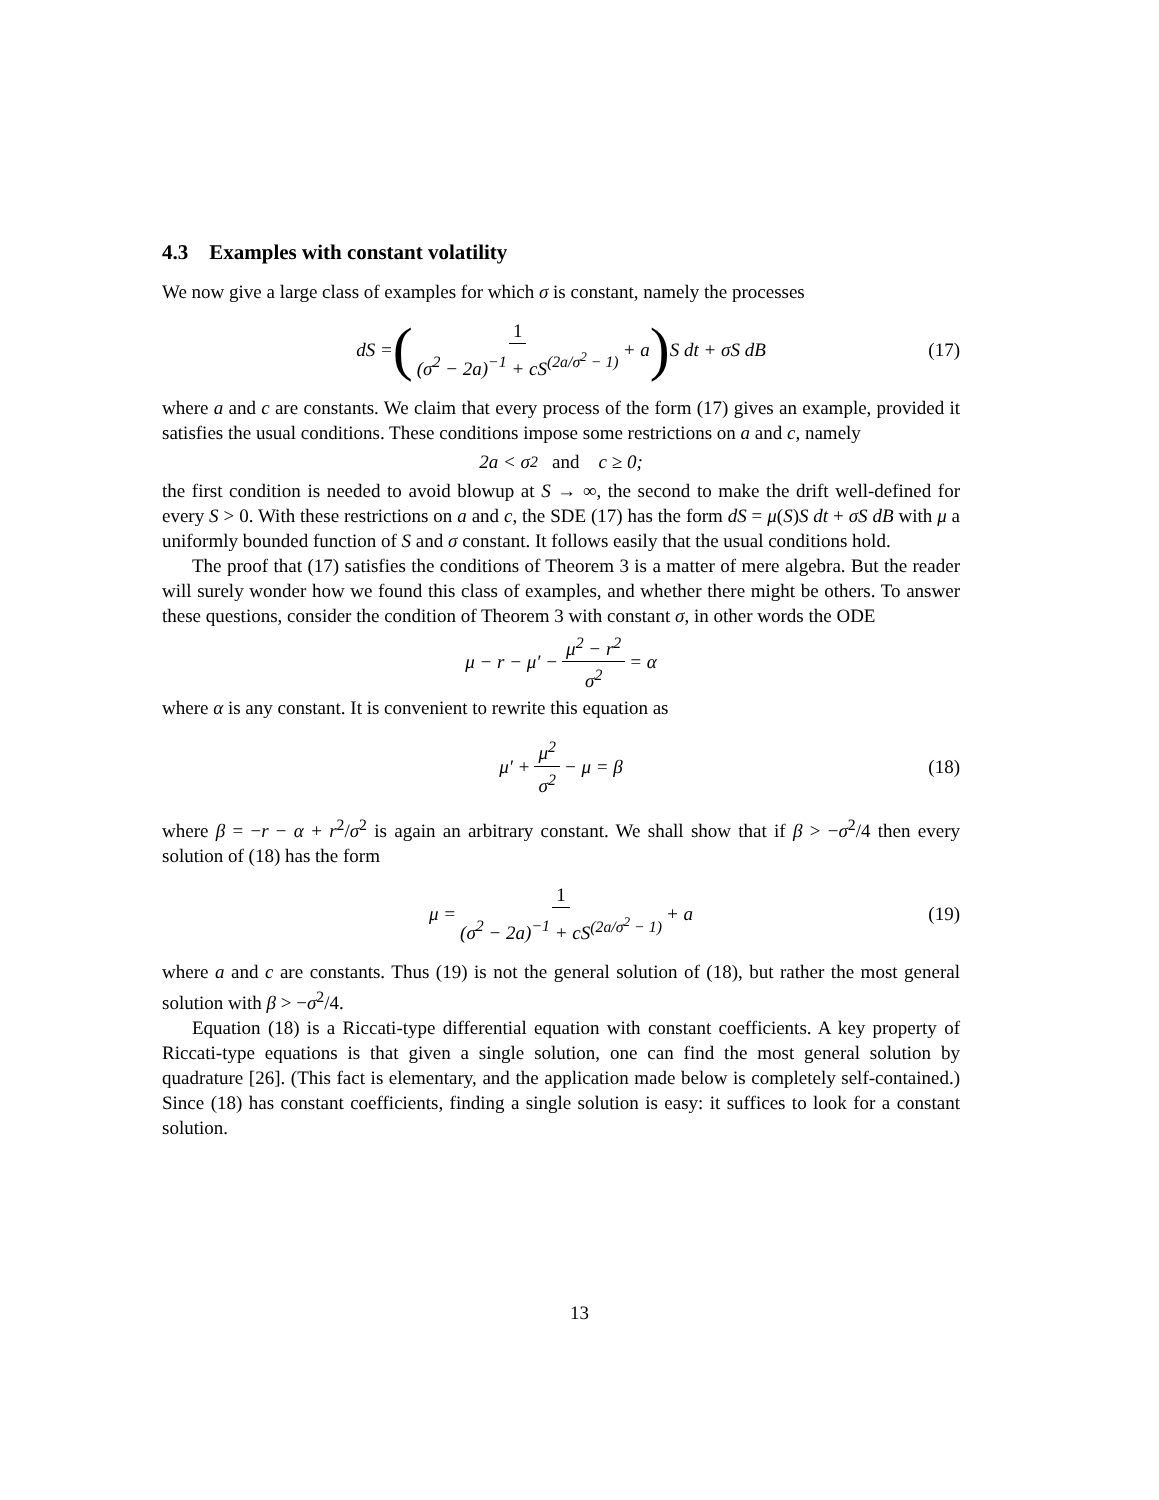4.3 Examples with constant volatility
We now give a large class of examples for which σ is constant, namely the processes
dS = (1 (σ<sup>2</sup> − 2a)<sup>−1</sup> + cS<sup>(2a/σ<sup>2</sup> − 1)</sup> + a ) S dt + σS dB (17)
where a and c are constants. We claim that every process of the form (17) gives an example, provided it satisfies the usual conditions. These conditions impose some restrictions on a and c, namely
2a < σ<sup>2</sup> and c ≥ 0;
the first condition is needed to avoid blowup at S → ∞, the second to make the drift well-defined for every S > 0. With these restrictions on a and c, the SDE (17) has the form dS = μ(S)S dt + σS dB with μ a uniformly bounded function of S and σ constant. It follows easily that the usual conditions hold.
The proof that (17) satisfies the conditions of Theorem 3 is a matter of mere algebra. But the reader will surely wonder how we found this class of examples, and whether there might be others. To answer these questions, consider the condition of Theorem 3 with constant σ, in other words the ODE
μ − r − μ′ − μ<sup>2</sup> − r<sup>2</sup> σ<sup>2</sup> = α
where α is any constant. It is convenient to rewrite this equation as
μ′ + μ<sup>2</sup> σ<sup>2</sup> − μ = β (18)
where β = −r − α + r<sup>2</sup>/σ<sup>2</sup> is again an arbitrary constant. We shall show that if β > −σ<sup>2</sup>/4 then every solution of (18) has the form
μ = 1 (σ<sup>2</sup> − 2a)<sup>−1</sup> + cS<sup>(2a/σ<sup>2</sup> − 1)</sup> + a (19)
where a and c are constants. Thus (19) is not the general solution of (18), but rather the most general solution with β > −σ<sup>2</sup>/4.
Equation (18) is a Riccati-type differential equation with constant coefficients. A key property of Riccati-type equations is that given a single solution, one can find the most general solution by quadrature [26]. (This fact is elementary, and the application made below is completely self-contained.) Since (18) has constant coefficients, finding a single solution is easy: it suffices to look for a constant solution.
13